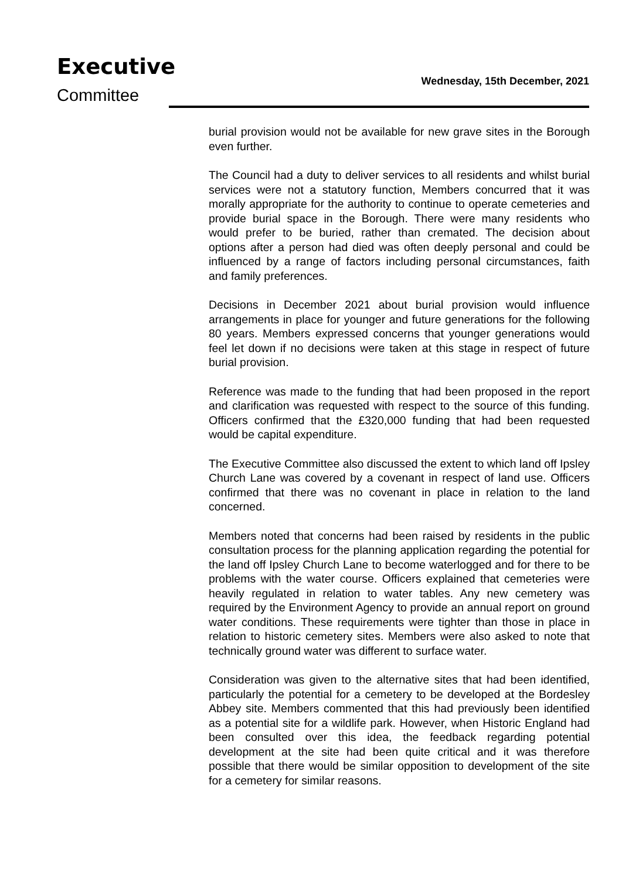Executive
Committee
Wednesday, 15th December, 2021
burial provision would not be available for new grave sites in the Borough even further.
The Council had a duty to deliver services to all residents and whilst burial services were not a statutory function, Members concurred that it was morally appropriate for the authority to continue to operate cemeteries and provide burial space in the Borough. There were many residents who would prefer to be buried, rather than cremated. The decision about options after a person had died was often deeply personal and could be influenced by a range of factors including personal circumstances, faith and family preferences.
Decisions in December 2021 about burial provision would influence arrangements in place for younger and future generations for the following 80 years. Members expressed concerns that younger generations would feel let down if no decisions were taken at this stage in respect of future burial provision.
Reference was made to the funding that had been proposed in the report and clarification was requested with respect to the source of this funding. Officers confirmed that the £320,000 funding that had been requested would be capital expenditure.
The Executive Committee also discussed the extent to which land off Ipsley Church Lane was covered by a covenant in respect of land use. Officers confirmed that there was no covenant in place in relation to the land concerned.
Members noted that concerns had been raised by residents in the public consultation process for the planning application regarding the potential for the land off Ipsley Church Lane to become waterlogged and for there to be problems with the water course. Officers explained that cemeteries were heavily regulated in relation to water tables. Any new cemetery was required by the Environment Agency to provide an annual report on ground water conditions. These requirements were tighter than those in place in relation to historic cemetery sites. Members were also asked to note that technically ground water was different to surface water.
Consideration was given to the alternative sites that had been identified, particularly the potential for a cemetery to be developed at the Bordesley Abbey site. Members commented that this had previously been identified as a potential site for a wildlife park. However, when Historic England had been consulted over this idea, the feedback regarding potential development at the site had been quite critical and it was therefore possible that there would be similar opposition to development of the site for a cemetery for similar reasons.